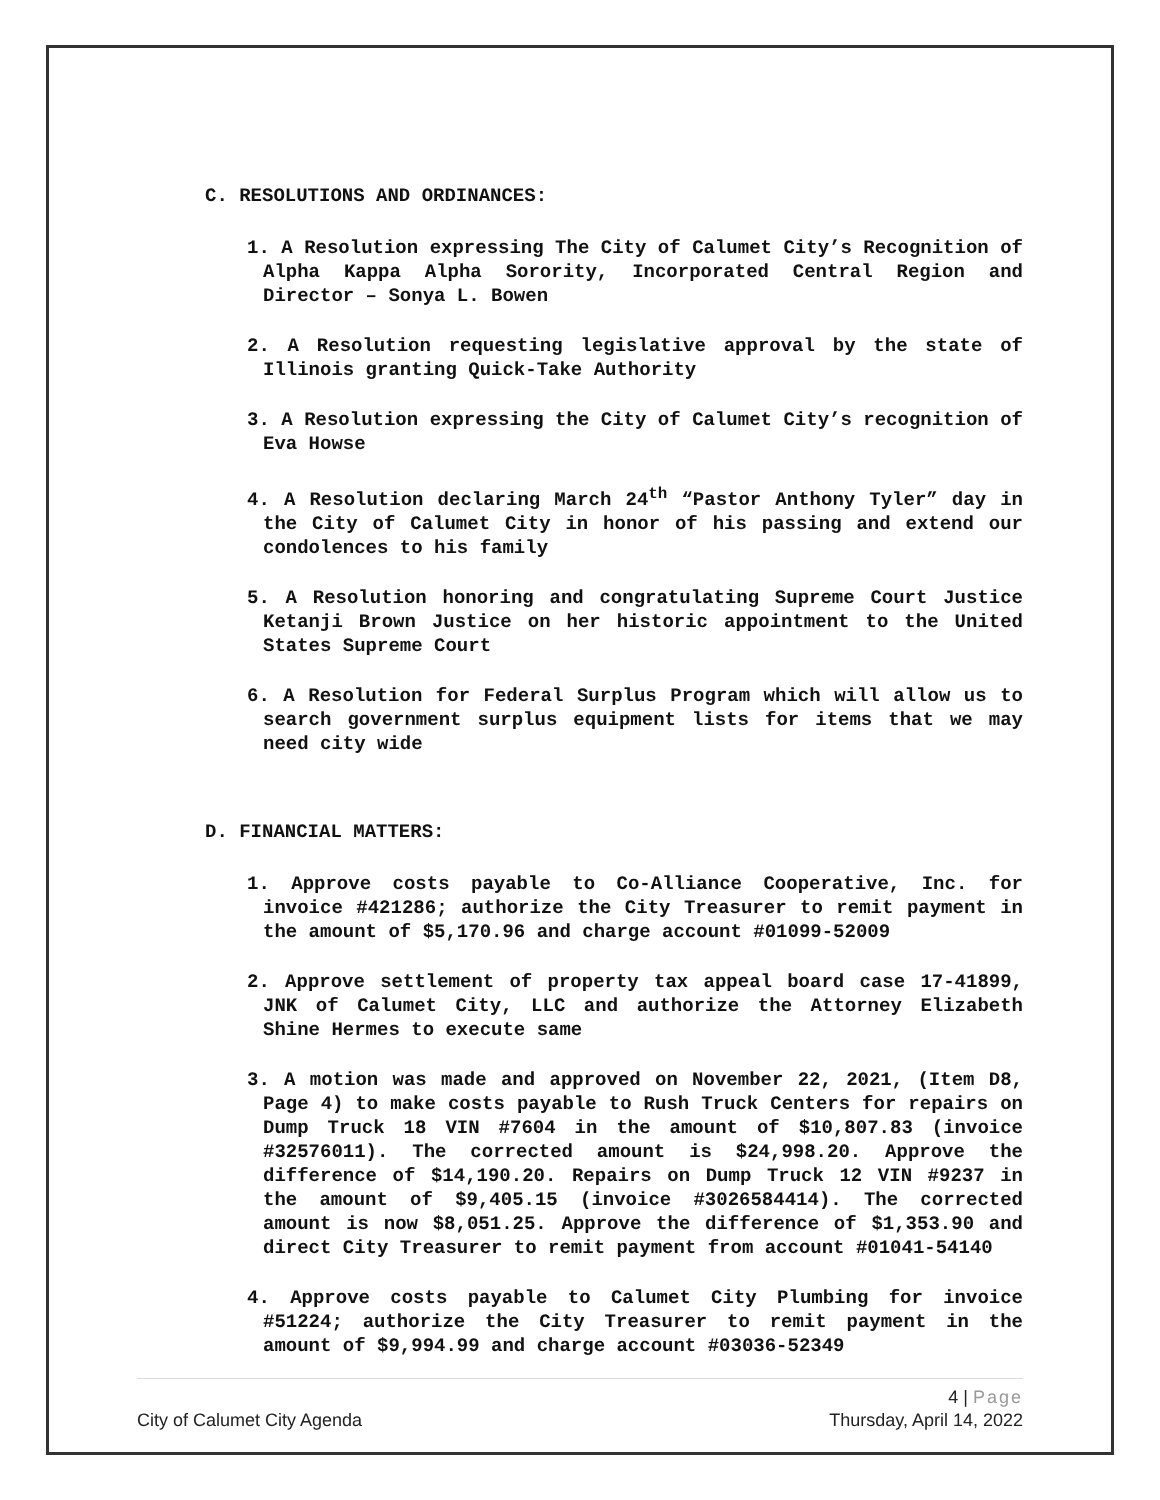C. RESOLUTIONS AND ORDINANCES:
1. A Resolution expressing The City of Calumet City’s Recognition of Alpha Kappa Alpha Sorority, Incorporated Central Region and Director – Sonya L. Bowen
2. A Resolution requesting legislative approval by the state of Illinois granting Quick-Take Authority
3. A Resolution expressing the City of Calumet City’s recognition of Eva Howse
4. A Resolution declaring March 24<sup>th</sup> “Pastor Anthony Tyler” day in the City of Calumet City in honor of his passing and extend our condolences to his family
5. A Resolution honoring and congratulating Supreme Court Justice Ketanji Brown Justice on her historic appointment to the United States Supreme Court
6. A Resolution for Federal Surplus Program which will allow us to search government surplus equipment lists for items that we may need city wide
D. FINANCIAL MATTERS:
1. Approve costs payable to Co-Alliance Cooperative, Inc. for invoice #421286; authorize the City Treasurer to remit payment in the amount of $5,170.96 and charge account #01099-52009
2. Approve settlement of property tax appeal board case 17-41899, JNK of Calumet City, LLC and authorize the Attorney Elizabeth Shine Hermes to execute same
3. A motion was made and approved on November 22, 2021, (Item D8, Page 4) to make costs payable to Rush Truck Centers for repairs on Dump Truck 18 VIN #7604 in the amount of $10,807.83 (invoice #32576011). The corrected amount is $24,998.20. Approve the difference of $14,190.20. Repairs on Dump Truck 12 VIN #9237 in the amount of $9,405.15 (invoice #3026584414). The corrected amount is now $8,051.25. Approve the difference of $1,353.90 and direct City Treasurer to remit payment from account #01041-54140
4. Approve costs payable to Calumet City Plumbing for invoice #51224; authorize the City Treasurer to remit payment in the amount of $9,994.99 and charge account #03036-52349
4 | Page
City of Calumet City Agenda Thursday, April 14, 2022